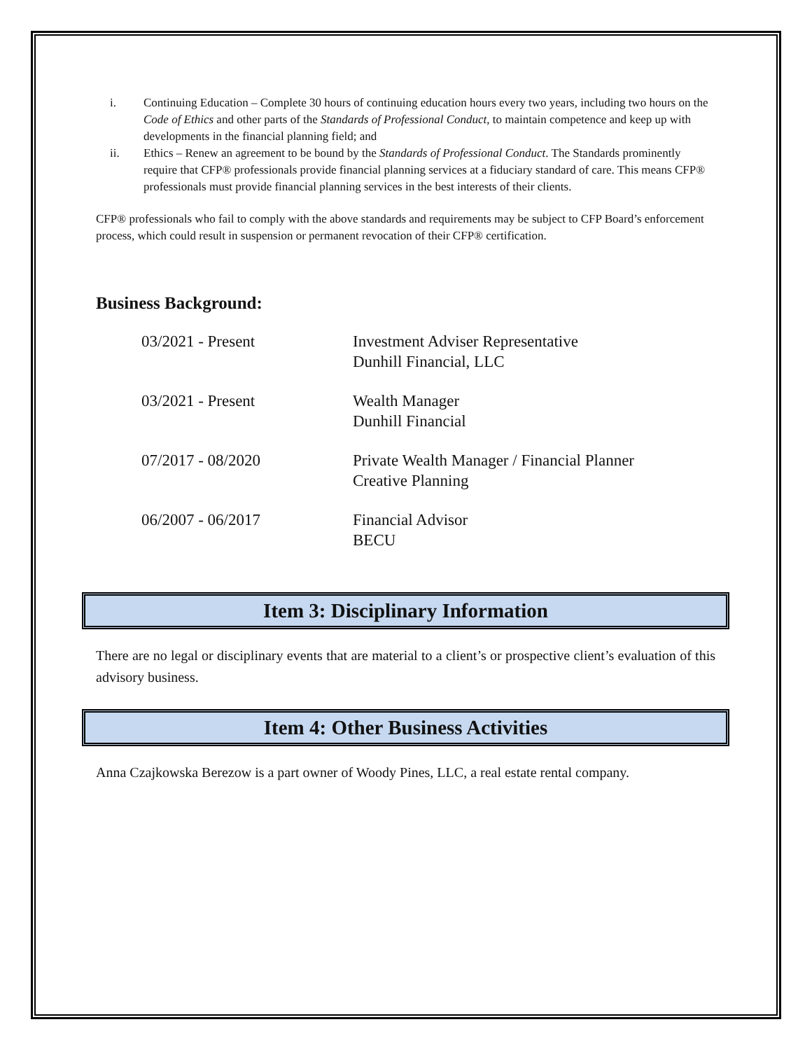i. Continuing Education – Complete 30 hours of continuing education hours every two years, including two hours on the Code of Ethics and other parts of the Standards of Professional Conduct, to maintain competence and keep up with developments in the financial planning field; and
ii. Ethics – Renew an agreement to be bound by the Standards of Professional Conduct. The Standards prominently require that CFP® professionals provide financial planning services at a fiduciary standard of care. This means CFP® professionals must provide financial planning services in the best interests of their clients.
CFP® professionals who fail to comply with the above standards and requirements may be subject to CFP Board’s enforcement process, which could result in suspension or permanent revocation of their CFP® certification.
Business Background:
03/2021 - Present
Investment Adviser Representative
Dunhill Financial, LLC
03/2021 - Present
Wealth Manager
Dunhill Financial
07/2017 - 08/2020
Private Wealth Manager / Financial Planner
Creative Planning
06/2007 - 06/2017
Financial Advisor
BECU
Item 3: Disciplinary Information
There are no legal or disciplinary events that are material to a client’s or prospective client’s evaluation of this advisory business.
Item 4: Other Business Activities
Anna Czajkowska Berezow is a part owner of Woody Pines, LLC, a real estate rental company.